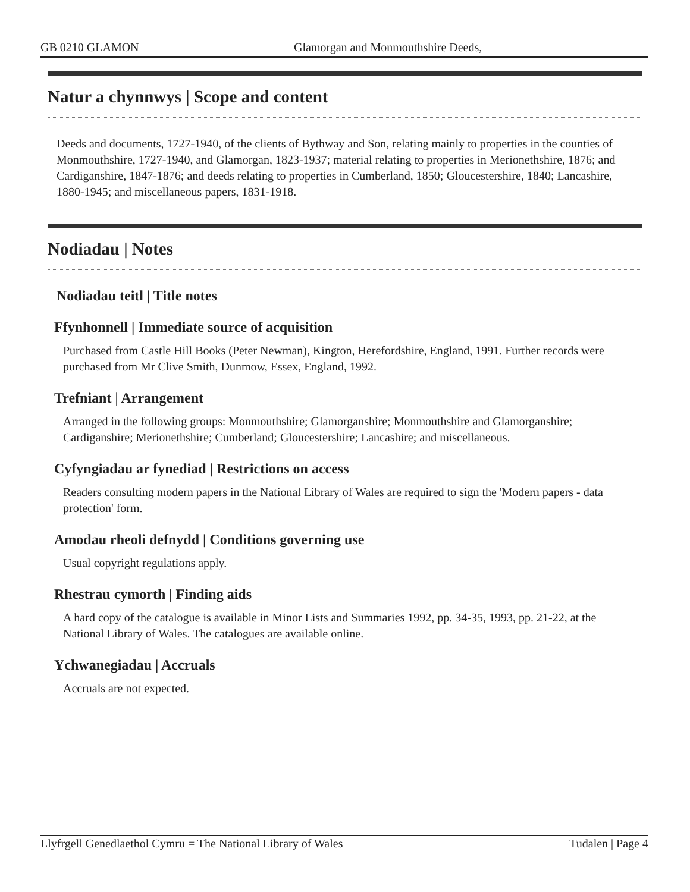GB 0210 GLAMON Glamorgan and Monmouthshire Deeds,
Natur a chynnwys | Scope and content
Deeds and documents, 1727-1940, of the clients of Bythway and Son, relating mainly to properties in the counties of Monmouthshire, 1727-1940, and Glamorgan, 1823-1937; material relating to properties in Merionethshire, 1876; and Cardiganshire, 1847-1876; and deeds relating to properties in Cumberland, 1850; Gloucestershire, 1840; Lancashire, 1880-1945; and miscellaneous papers, 1831-1918.
Nodiadau | Notes
Nodiadau teitl | Title notes
Ffynhonnell | Immediate source of acquisition
Purchased from Castle Hill Books (Peter Newman), Kington, Herefordshire, England, 1991. Further records were purchased from Mr Clive Smith, Dunmow, Essex, England, 1992.
Trefniant | Arrangement
Arranged in the following groups: Monmouthshire; Glamorganshire; Monmouthshire and Glamorganshire; Cardiganshire; Merionethshire; Cumberland; Gloucestershire; Lancashire; and miscellaneous.
Cyfyngiadau ar fynediad | Restrictions on access
Readers consulting modern papers in the National Library of Wales are required to sign the 'Modern papers - data protection' form.
Amodau rheoli defnydd | Conditions governing use
Usual copyright regulations apply.
Rhestrau cymorth | Finding aids
A hard copy of the catalogue is available in Minor Lists and Summaries 1992, pp. 34-35, 1993, pp. 21-22, at the National Library of Wales. The catalogues are available online.
Ychwanegiadau | Accruals
Accruals are not expected.
Llyfrgell Genedlaethol Cymru = The National Library of Wales Tudalen | Page 4